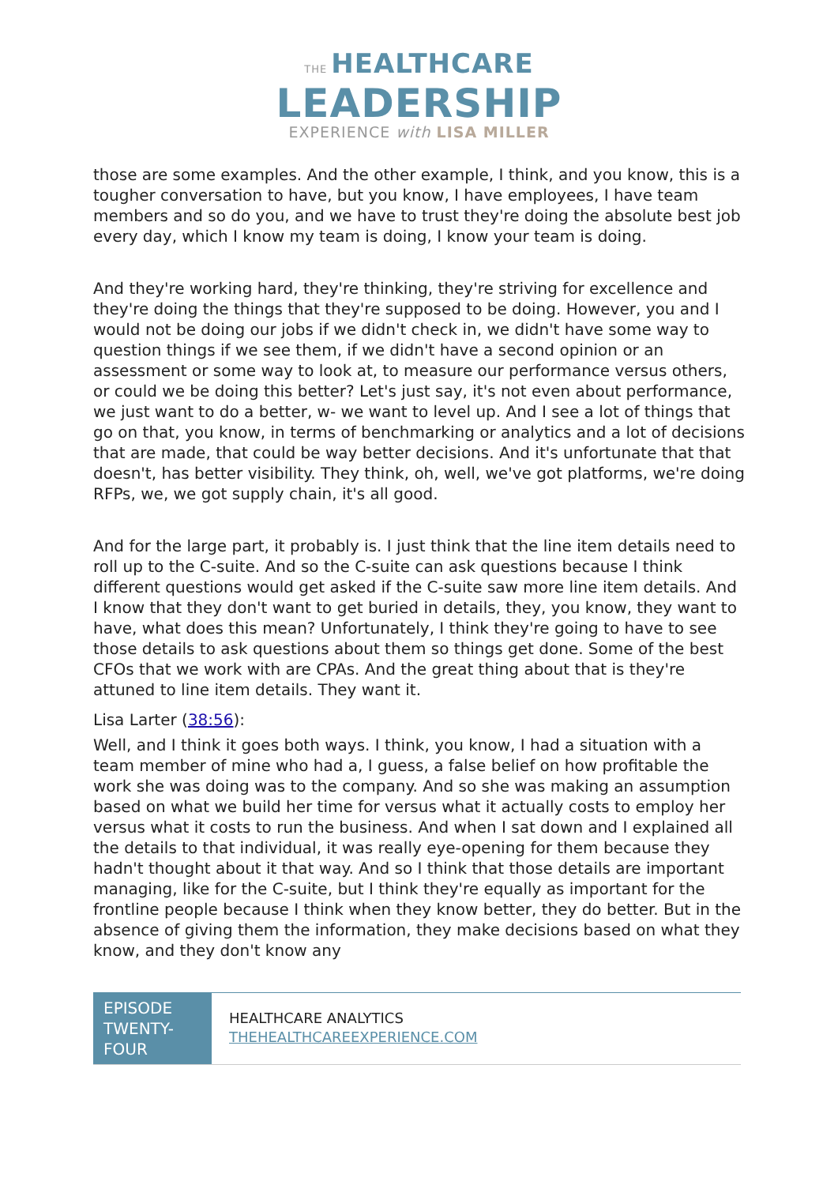THE HEALTHCARE
LEADERSHIP
EXPERIENCE with LISA MILLER
those are some examples. And the other example, I think, and you know, this is a tougher conversation to have, but you know, I have employees, I have team members and so do you, and we have to trust they're doing the absolute best job every day, which I know my team is doing, I know your team is doing.
And they're working hard, they're thinking, they're striving for excellence and they're doing the things that they're supposed to be doing. However, you and I would not be doing our jobs if we didn't check in, we didn't have some way to question things if we see them, if we didn't have a second opinion or an assessment or some way to look at, to measure our performance versus others, or could we be doing this better? Let's just say, it's not even about performance, we just want to do a better, w- we want to level up. And I see a lot of things that go on that, you know, in terms of benchmarking or analytics and a lot of decisions that are made, that could be way better decisions. And it's unfortunate that that doesn't, has better visibility. They think, oh, well, we've got platforms, we're doing RFPs, we, we got supply chain, it's all good.
And for the large part, it probably is. I just think that the line item details need to roll up to the C-suite. And so the C-suite can ask questions because I think different questions would get asked if the C-suite saw more line item details. And I know that they don't want to get buried in details, they, you know, they want to have, what does this mean? Unfortunately, I think they're going to have to see those details to ask questions about them so things get done. Some of the best CFOs that we work with are CPAs. And the great thing about that is they're attuned to line item details. They want it.
Lisa Larter (38:56):
Well, and I think it goes both ways. I think, you know, I had a situation with a team member of mine who had a, I guess, a false belief on how profitable the work she was doing was to the company. And so she was making an assumption based on what we build her time for versus what it actually costs to employ her versus what it costs to run the business. And when I sat down and I explained all the details to that individual, it was really eye-opening for them because they hadn't thought about it that way. And so I think that those details are important managing, like for the C-suite, but I think they're equally as important for the frontline people because I think when they know better, they do better. But in the absence of giving them the information, they make decisions based on what they know, and they don't know any
EPISODE TWENTY-FOUR
HEALTHCARE ANALYTICS
THEHEALTHCAREEXPERIENCE.COM